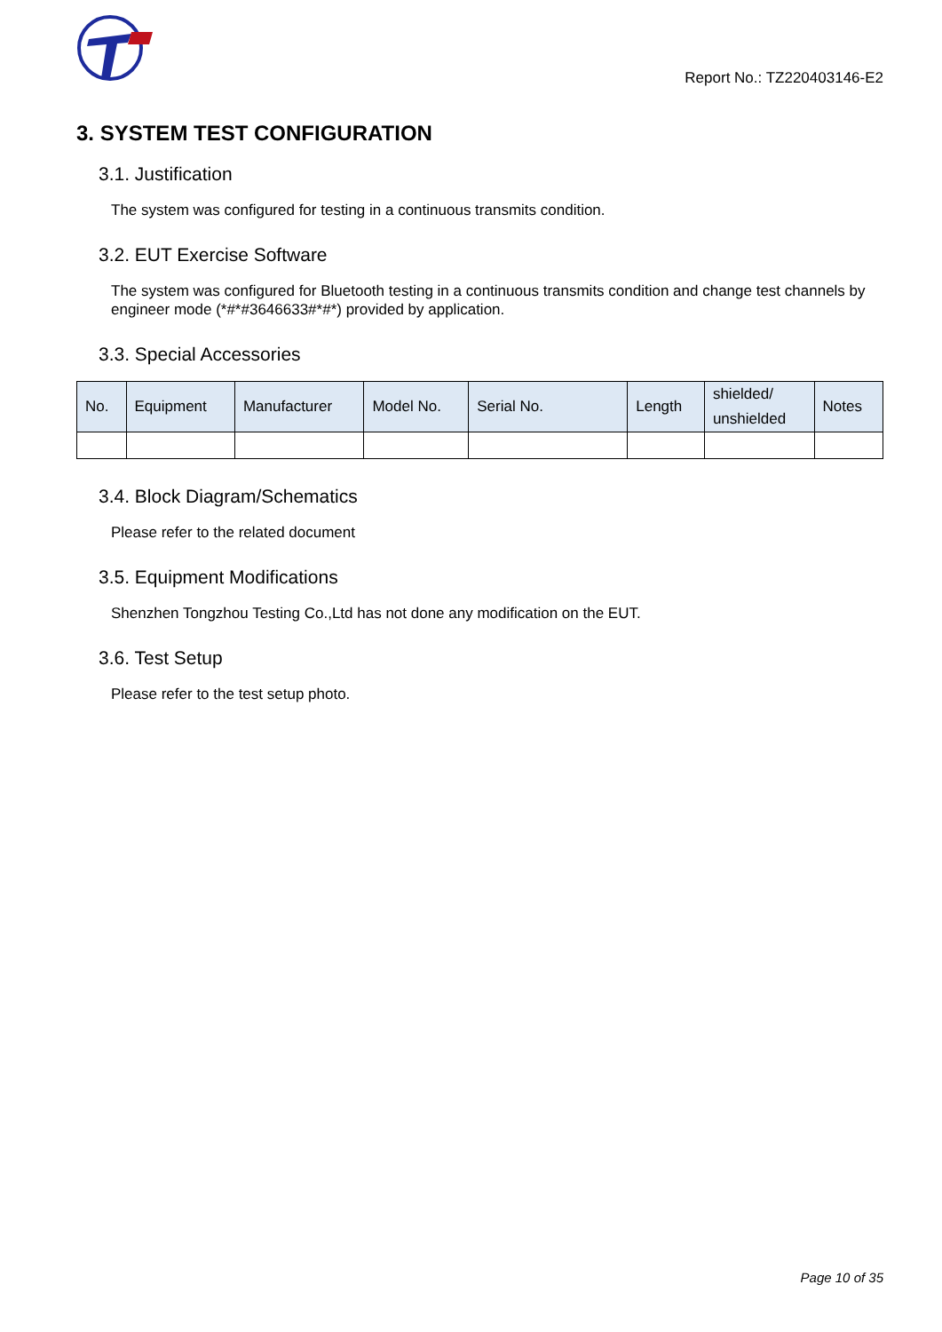Report No.: TZ220403146-E2
3. SYSTEM TEST CONFIGURATION
3.1. Justification
The system was configured for testing in a continuous transmits condition.
3.2. EUT Exercise Software
The system was configured for Bluetooth testing in a continuous transmits condition and change test channels by engineer mode (*#*#3646633#*#*) provided by application.
3.3. Special Accessories
| No. | Equipment | Manufacturer | Model No. | Serial No. | Length | shielded/ unshielded | Notes |
| --- | --- | --- | --- | --- | --- | --- | --- |
3.4. Block Diagram/Schematics
Please refer to the related document
3.5. Equipment Modifications
Shenzhen Tongzhou Testing Co.,Ltd has not done any modification on the EUT.
3.6. Test Setup
Please refer to the test setup photo.
Page 10 of 35